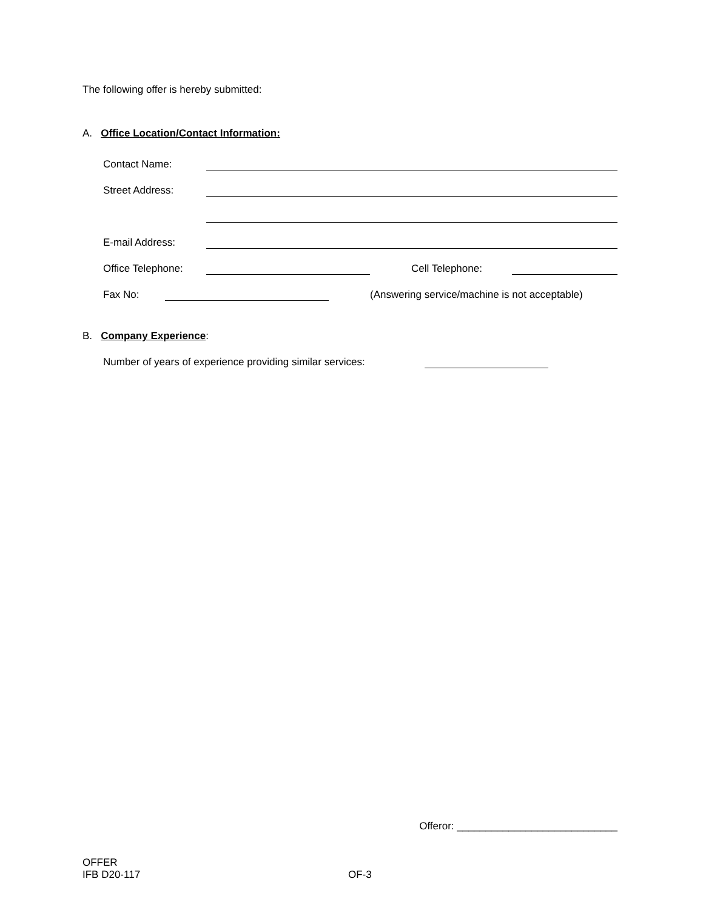The following offer is hereby submitted:
A. Office Location/Contact Information:
Contact Name:
Street Address:
E-mail Address:
Office Telephone: Cell Telephone:
Fax No: (Answering service/machine is not acceptable)
B. Company Experience:
Number of years of experience providing similar services:
Offeror: ____________________________
OFFER
IFB D20-117 OF-3